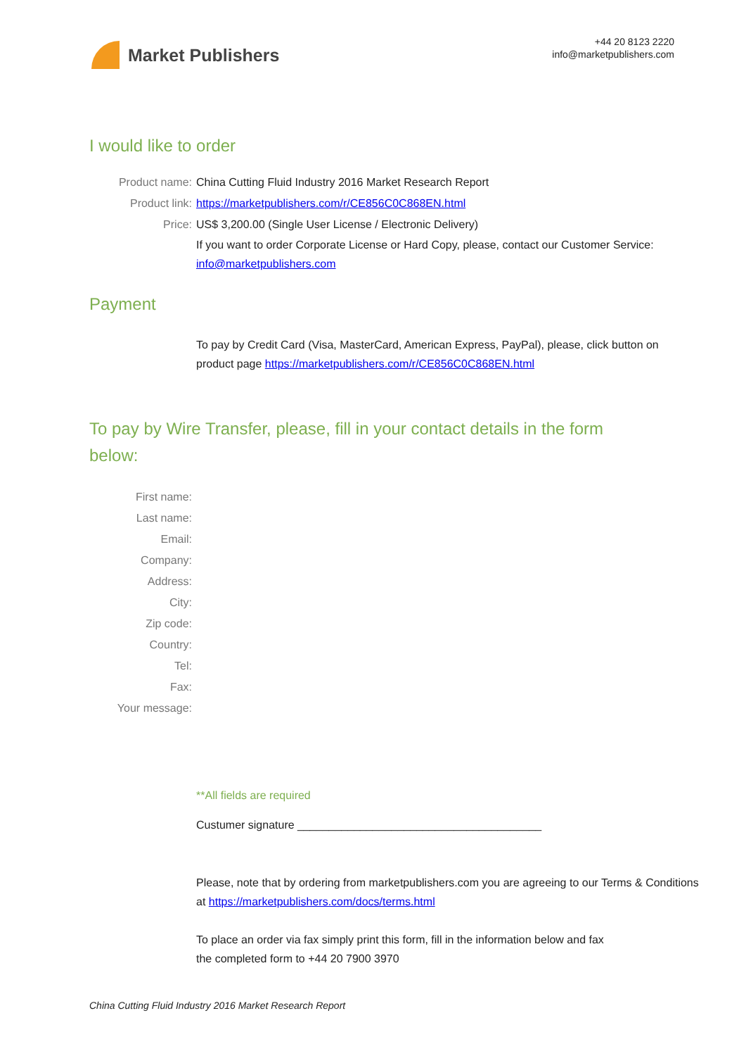Market Publishers
+44 20 8123 2220
info@marketpublishers.com
I would like to order
Product name: China Cutting Fluid Industry 2016 Market Research Report
Product link: https://marketpublishers.com/r/CE856C0C868EN.html
Price: US$ 3,200.00 (Single User License / Electronic Delivery)
If you want to order Corporate License or Hard Copy, please, contact our Customer Service:
info@marketpublishers.com
Payment
To pay by Credit Card (Visa, MasterCard, American Express, PayPal), please, click button on product page https://marketpublishers.com/r/CE856C0C868EN.html
To pay by Wire Transfer, please, fill in your contact details in the form below:
First name:
Last name:
Email:
Company:
Address:
City:
Zip code:
Country:
Tel:
Fax:
Your message:
**All fields are required
Custumer signature _______________________________________
Please, note that by ordering from marketpublishers.com you are agreeing to our Terms & Conditions at https://marketpublishers.com/docs/terms.html
To place an order via fax simply print this form, fill in the information below and fax the completed form to +44 20 7900 3970
China Cutting Fluid Industry 2016 Market Research Report